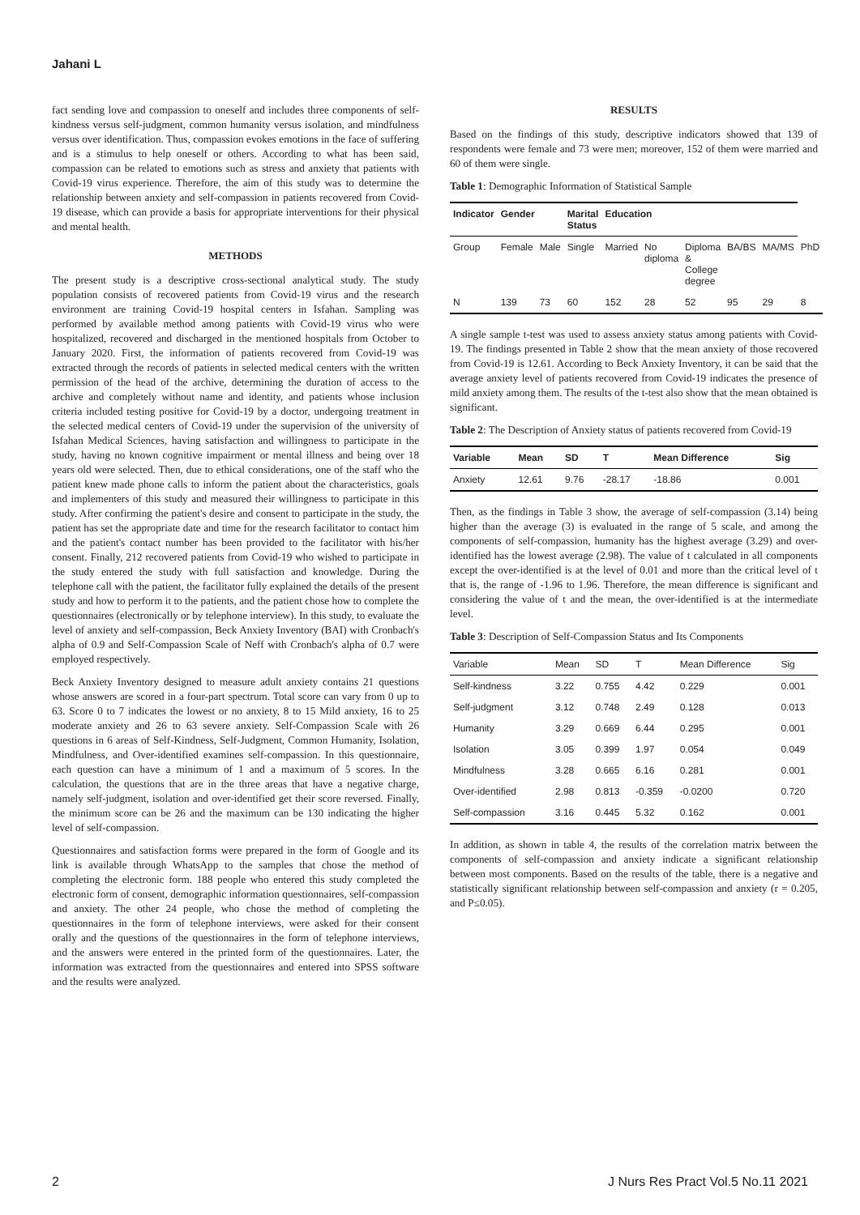Jahani L
fact sending love and compassion to oneself and includes three components of self-kindness versus self-judgment, common humanity versus isolation, and mindfulness versus over identification. Thus, compassion evokes emotions in the face of suffering and is a stimulus to help oneself or others. According to what has been said, compassion can be related to emotions such as stress and anxiety that patients with Covid-19 virus experience. Therefore, the aim of this study was to determine the relationship between anxiety and self-compassion in patients recovered from Covid-19 disease, which can provide a basis for appropriate interventions for their physical and mental health.
METHODS
The present study is a descriptive cross-sectional analytical study. The study population consists of recovered patients from Covid-19 virus and the research environment are training Covid-19 hospital centers in Isfahan. Sampling was performed by available method among patients with Covid-19 virus who were hospitalized, recovered and discharged in the mentioned hospitals from October to January 2020. First, the information of patients recovered from Covid-19 was extracted through the records of patients in selected medical centers with the written permission of the head of the archive, determining the duration of access to the archive and completely without name and identity, and patients whose inclusion criteria included testing positive for Covid-19 by a doctor, undergoing treatment in the selected medical centers of Covid-19 under the supervision of the university of Isfahan Medical Sciences, having satisfaction and willingness to participate in the study, having no known cognitive impairment or mental illness and being over 18 years old were selected. Then, due to ethical considerations, one of the staff who the patient knew made phone calls to inform the patient about the characteristics, goals and implementers of this study and measured their willingness to participate in this study. After confirming the patient's desire and consent to participate in the study, the patient has set the appropriate date and time for the research facilitator to contact him and the patient's contact number has been provided to the facilitator with his/her consent. Finally, 212 recovered patients from Covid-19 who wished to participate in the study entered the study with full satisfaction and knowledge. During the telephone call with the patient, the facilitator fully explained the details of the present study and how to perform it to the patients, and the patient chose how to complete the questionnaires (electronically or by telephone interview). In this study, to evaluate the level of anxiety and self-compassion, Beck Anxiety Inventory (BAI) with Cronbach's alpha of 0.9 and Self-Compassion Scale of Neff with Cronbach's alpha of 0.7 were employed respectively.
Beck Anxiety Inventory designed to measure adult anxiety contains 21 questions whose answers are scored in a four-part spectrum. Total score can vary from 0 up to 63. Score 0 to 7 indicates the lowest or no anxiety, 8 to 15 Mild anxiety, 16 to 25 moderate anxiety and 26 to 63 severe anxiety. Self-Compassion Scale with 26 questions in 6 areas of Self-Kindness, Self-Judgment, Common Humanity, Isolation, Mindfulness, and Over-identified examines self-compassion. In this questionnaire, each question can have a minimum of 1 and a maximum of 5 scores. In the calculation, the questions that are in the three areas that have a negative charge, namely self-judgment, isolation and over-identified get their score reversed. Finally, the minimum score can be 26 and the maximum can be 130 indicating the higher level of self-compassion.
Questionnaires and satisfaction forms were prepared in the form of Google and its link is available through WhatsApp to the samples that chose the method of completing the electronic form. 188 people who entered this study completed the electronic form of consent, demographic information questionnaires, self-compassion and anxiety. The other 24 people, who chose the method of completing the questionnaires in the form of telephone interviews, were asked for their consent orally and the questions of the questionnaires in the form of telephone interviews, and the answers were entered in the printed form of the questionnaires. Later, the information was extracted from the questionnaires and entered into SPSS software and the results were analyzed.
RESULTS
Based on the findings of this study, descriptive indicators showed that 139 of respondents were female and 73 were men; moreover, 152 of them were married and 60 of them were single.
Table 1: Demographic Information of Statistical Sample
| Indicator | Gender | | Marital Status | Education | | | | | |
| --- | --- | --- | --- | --- | --- | --- | --- | --- | --- |
| Group | Female | Male | Single | Married | No diploma | Diploma & College degree | BA/BS | MA/MS | PhD |
| N | 139 | 73 | 60 | 152 | 28 | 52 | 95 | 29 | 8 |
A single sample t-test was used to assess anxiety status among patients with Covid-19. The findings presented in Table 2 show that the mean anxiety of those recovered from Covid-19 is 12.61. According to Beck Anxiety Inventory, it can be said that the average anxiety level of patients recovered from Covid-19 indicates the presence of mild anxiety among them. The results of the t-test also show that the mean obtained is significant.
Table 2: The Description of Anxiety status of patients recovered from Covid-19
| Variable | Mean | SD | T | Mean Difference | Sig |
| --- | --- | --- | --- | --- | --- |
| Anxiety | 12.61 | 9.76 | -28.17 | -18.86 | 0.001 |
Then, as the findings in Table 3 show, the average of self-compassion (3.14) being higher than the average (3) is evaluated in the range of 5 scale, and among the components of self-compassion, humanity has the highest average (3.29) and over-identified has the lowest average (2.98). The value of t calculated in all components except the over-identified is at the level of 0.01 and more than the critical level of t that is, the range of -1.96 to 1.96. Therefore, the mean difference is significant and considering the value of t and the mean, the over-identified is at the intermediate level.
Table 3: Description of Self-Compassion Status and Its Components
| Variable | Mean | SD | T | Mean Difference | Sig |
| --- | --- | --- | --- | --- | --- |
| Self-kindness | 3.22 | 0.755 | 4.42 | 0.229 | 0.001 |
| Self-judgment | 3.12 | 0.748 | 2.49 | 0.128 | 0.013 |
| Humanity | 3.29 | 0.669 | 6.44 | 0.295 | 0.001 |
| Isolation | 3.05 | 0.399 | 1.97 | 0.054 | 0.049 |
| Mindfulness | 3.28 | 0.665 | 6.16 | 0.281 | 0.001 |
| Over-identified | 2.98 | 0.813 | -0.359 | -0.0200 | 0.720 |
| Self-compassion | 3.16 | 0.445 | 5.32 | 0.162 | 0.001 |
In addition, as shown in table 4, the results of the correlation matrix between the components of self-compassion and anxiety indicate a significant relationship between most components. Based on the results of the table, there is a negative and statistically significant relationship between self-compassion and anxiety (r = 0.205, and P≤0.05).
2 J Nurs Res Pract Vol.5 No.11 2021